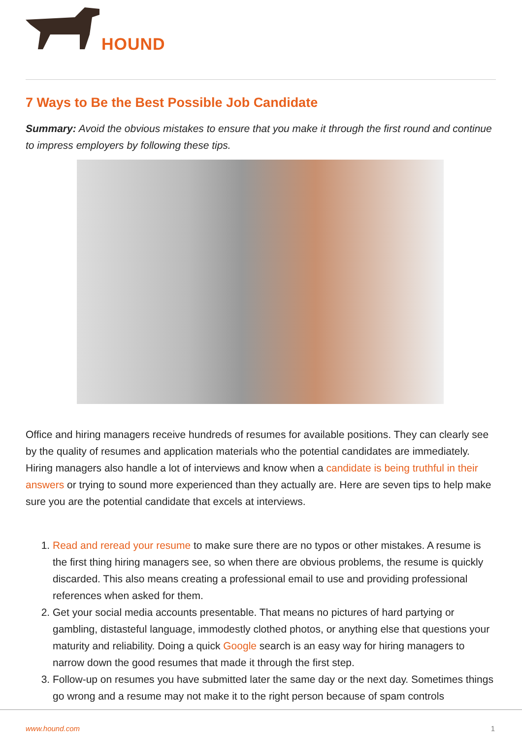HOUND
7 Ways to Be the Best Possible Job Candidate
Summary: Avoid the obvious mistakes to ensure that you make it through the first round and continue to impress employers by following these tips.
Office and hiring managers receive hundreds of resumes for available positions. They can clearly see by the quality of resumes and application materials who the potential candidates are immediately. Hiring managers also handle a lot of interviews and know when a candidate is being truthful in their answers or trying to sound more experienced than they actually are. Here are seven tips to help make sure you are the potential candidate that excels at interviews.
1. Read and reread your resume to make sure there are no typos or other mistakes. A resume is the first thing hiring managers see, so when there are obvious problems, the resume is quickly discarded. This also means creating a professional email to use and providing professional references when asked for them.
2. Get your social media accounts presentable. That means no pictures of hard partying or gambling, distasteful language, immodestly clothed photos, or anything else that questions your maturity and reliability. Doing a quick Google search is an easy way for hiring managers to narrow down the good resumes that made it through the first step.
3. Follow-up on resumes you have submitted later the same day or the next day. Sometimes things go wrong and a resume may not make it to the right person because of spam controls
www.hound.com 1